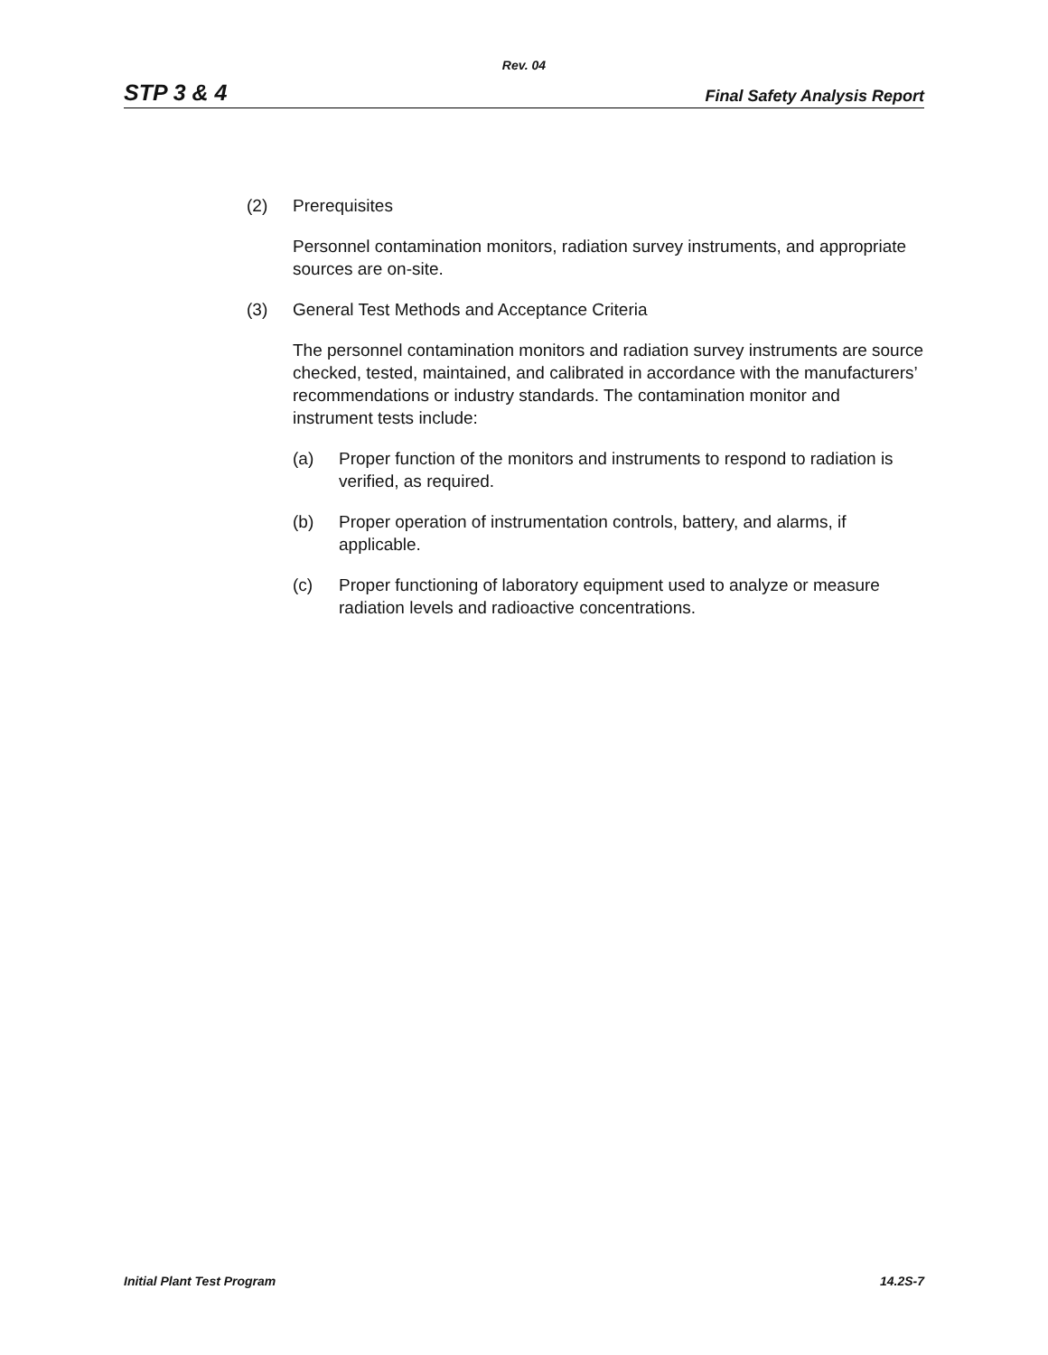Rev. 04
STP 3 & 4 Final Safety Analysis Report
(2) Prerequisites
Personnel contamination monitors, radiation survey instruments, and appropriate sources are on-site.
(3) General Test Methods and Acceptance Criteria
The personnel contamination monitors and radiation survey instruments are source checked, tested, maintained, and calibrated in accordance with the manufacturers’ recommendations or industry standards. The contamination monitor and instrument tests include:
(a) Proper function of the monitors and instruments to respond to radiation is verified, as required.
(b) Proper operation of instrumentation controls, battery, and alarms, if applicable.
(c) Proper functioning of laboratory equipment used to analyze or measure radiation levels and radioactive concentrations.
Initial Plant Test Program 14.2S-7